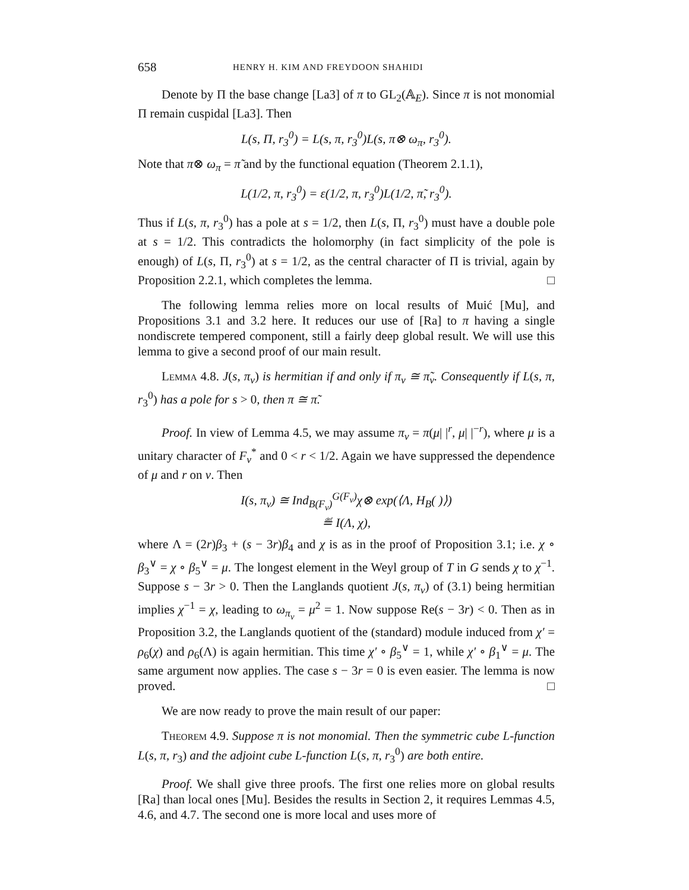658 HENRY H. KIM AND FREYDOON SHAHIDI
Denote by Π the base change [La3] of π to GL<sub>2</sub>(𝔸<sub>E</sub>). Since π is not monomial Π remain cuspidal [La3]. Then
L(s, Π, r<sub>3</sub><sup>0</sup>) = L(s, π, r<sub>3</sub><sup>0</sup>)L(s, π⊗ ω<sub>π</sub>, r<sub>3</sub><sup>0</sup>).
Note that π⊗ ω<sub>π</sub> = π̃ and by the functional equation (Theorem 2.1.1),
L(1/2, π, r<sub>3</sub><sup>0</sup>) = ε(1/2, π, r<sub>3</sub><sup>0</sup>)L(1/2, π̃, r<sub>3</sub><sup>0</sup>).
Thus if L(s, π, r<sub>3</sub><sup>0</sup>) has a pole at s = 1/2, then L(s, Π, r<sub>3</sub><sup>0</sup>) must have a double pole at s = 1/2. This contradicts the holomorphy (in fact simplicity of the pole is enough) of L(s, Π, r<sub>3</sub><sup>0</sup>) at s = 1/2, as the central character of Π is trivial, again by Proposition 2.2.1, which completes the lemma. □
The following lemma relies more on local results of Muić [Mu], and Propositions 3.1 and 3.2 here. It reduces our use of [Ra] to π having a single nondiscrete tempered component, still a fairly deep global result. We will use this lemma to give a second proof of our main result.
Lemma 4.8. J(s, π<sub>v</sub>) is hermitian if and only if π<sub>v</sub> ≅ π̃<sub>v</sub>. Consequently if L(s, π, r<sub>3</sub><sup>0</sup>) has a pole for s > 0, then π ≅ π̃.
Proof. In view of Lemma 4.5, we may assume π<sub>v</sub> = π(μ| |<sup>r</sup>, μ| |<sup>−r</sup>), where μ is a unitary character of F<sub>v</sub><sup>*</sup> and 0 < r < 1/2. Again we have suppressed the dependence of μ and r on v. Then
I(s, π<sub>v</sub>) ≅ Ind<sub>B(F<sub>v</sub>)</sub><sup>G(F<sub>v</sub>)</sup>χ⊗ exp(⟨Λ, H<sub>B</sub>( )⟩)
≝ I(Λ, χ),
where Λ = (2r)β<sub>3</sub> + (s − 3r)β<sub>4</sub> and χ is as in the proof of Proposition 3.1; i.e. χ ∘ β<sub>3</sub><sup>∨</sup> = χ ∘ β<sub>5</sub><sup>∨</sup> = μ. The longest element in the Weyl group of T in G sends χ to χ<sup>−1</sup>. Suppose s − 3r > 0. Then the Langlands quotient J(s, π<sub>v</sub>) of (3.1) being hermitian implies χ<sup>−1</sup> = χ, leading to ω<sub>π<sub>v</sub></sub> = μ<sup>2</sup> = 1. Now suppose Re(s − 3r) < 0. Then as in Proposition 3.2, the Langlands quotient of the (standard) module induced from χ′ = ρ<sub>6</sub>(χ) and ρ<sub>6</sub>(Λ) is again hermitian. This time χ′ ∘ β<sub>5</sub><sup>∨</sup> = 1, while χ′ ∘ β<sub>1</sub><sup>∨</sup> = μ. The same argument now applies. The case s − 3r = 0 is even easier. The lemma is now proved. □
We are now ready to prove the main result of our paper:
Theorem 4.9. Suppose π is not monomial. Then the symmetric cube L-function L(s, π, r<sub>3</sub>) and the adjoint cube L-function L(s, π, r<sub>3</sub><sup>0</sup>) are both entire.
Proof. We shall give three proofs. The first one relies more on global results [Ra] than local ones [Mu]. Besides the results in Section 2, it requires Lemmas 4.5, 4.6, and 4.7. The second one is more local and uses more of